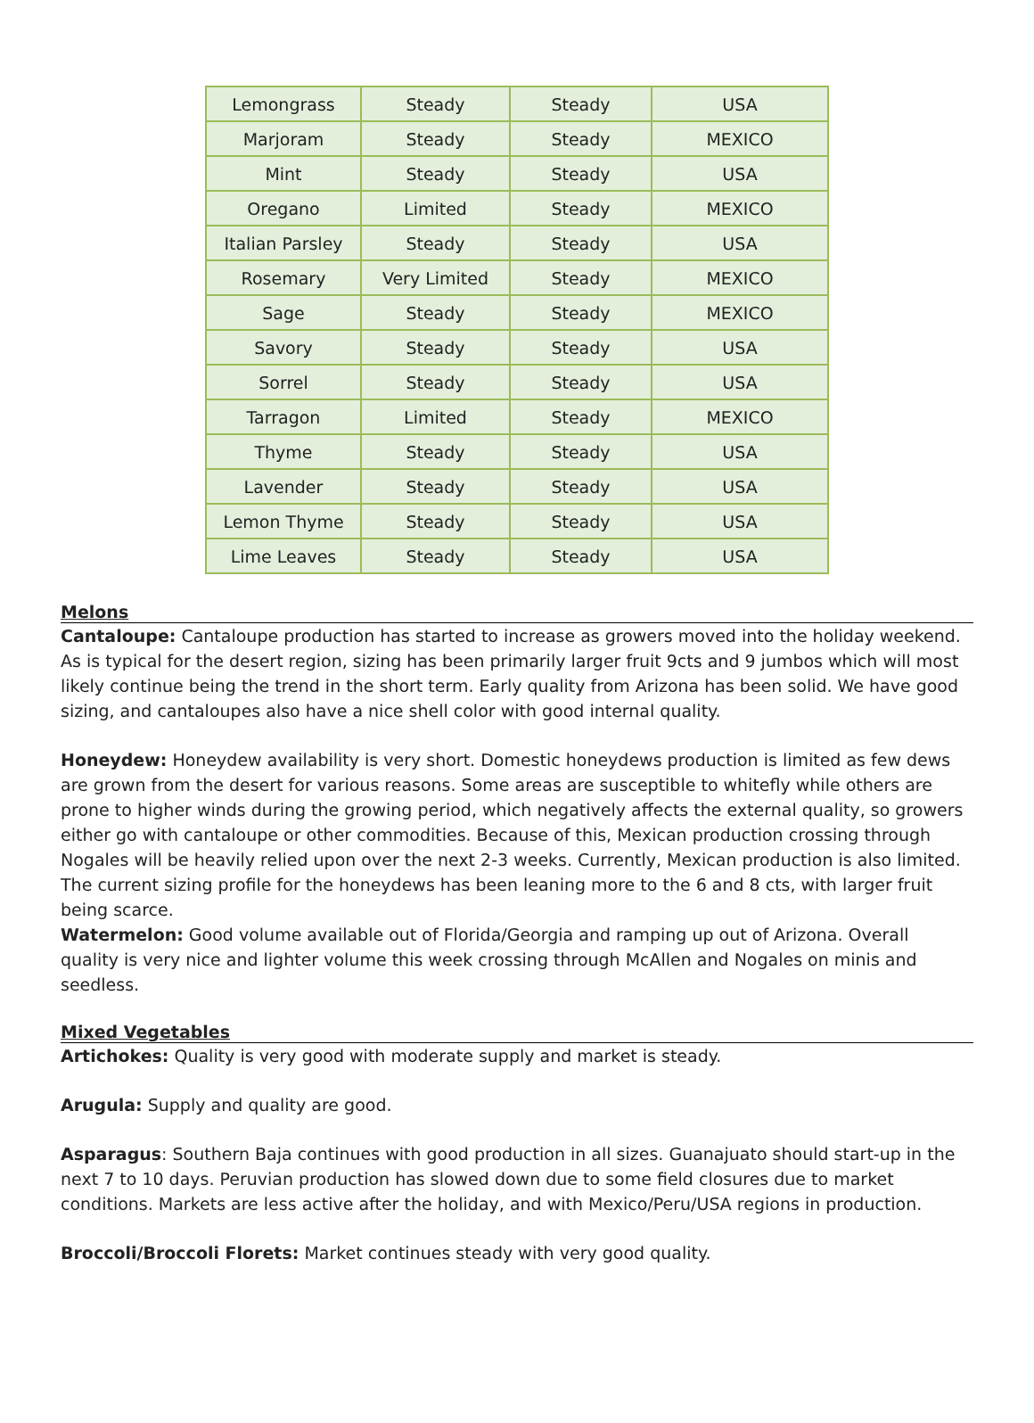| Lemongrass | Steady | Steady | USA |
| Marjoram | Steady | Steady | MEXICO |
| Mint | Steady | Steady | USA |
| Oregano | Limited | Steady | MEXICO |
| Italian Parsley | Steady | Steady | USA |
| Rosemary | Very Limited | Steady | MEXICO |
| Sage | Steady | Steady | MEXICO |
| Savory | Steady | Steady | USA |
| Sorrel | Steady | Steady | USA |
| Tarragon | Limited | Steady | MEXICO |
| Thyme | Steady | Steady | USA |
| Lavender | Steady | Steady | USA |
| Lemon Thyme | Steady | Steady | USA |
| Lime Leaves | Steady | Steady | USA |
Melons
Cantaloupe: Cantaloupe production has started to increase as growers moved into the holiday weekend. As is typical for the desert region, sizing has been primarily larger fruit 9cts and 9 jumbos which will most likely continue being the trend in the short term. Early quality from Arizona has been solid. We have good sizing, and cantaloupes also have a nice shell color with good internal quality.
Honeydew: Honeydew availability is very short. Domestic honeydews production is limited as few dews are grown from the desert for various reasons. Some areas are susceptible to whitefly while others are prone to higher winds during the growing period, which negatively affects the external quality, so growers either go with cantaloupe or other commodities. Because of this, Mexican production crossing through Nogales will be heavily relied upon over the next 2-3 weeks. Currently, Mexican production is also limited. The current sizing profile for the honeydews has been leaning more to the 6 and 8 cts, with larger fruit being scarce.
Watermelon: Good volume available out of Florida/Georgia and ramping up out of Arizona. Overall quality is very nice and lighter volume this week crossing through McAllen and Nogales on minis and seedless.
Mixed Vegetables
Artichokes: Quality is very good with moderate supply and market is steady.
Arugula: Supply and quality are good.
Asparagus: Southern Baja continues with good production in all sizes. Guanajuato should start-up in the next 7 to 10 days. Peruvian production has slowed down due to some field closures due to market conditions. Markets are less active after the holiday, and with Mexico/Peru/USA regions in production.
Broccoli/Broccoli Florets: Market continues steady with very good quality.